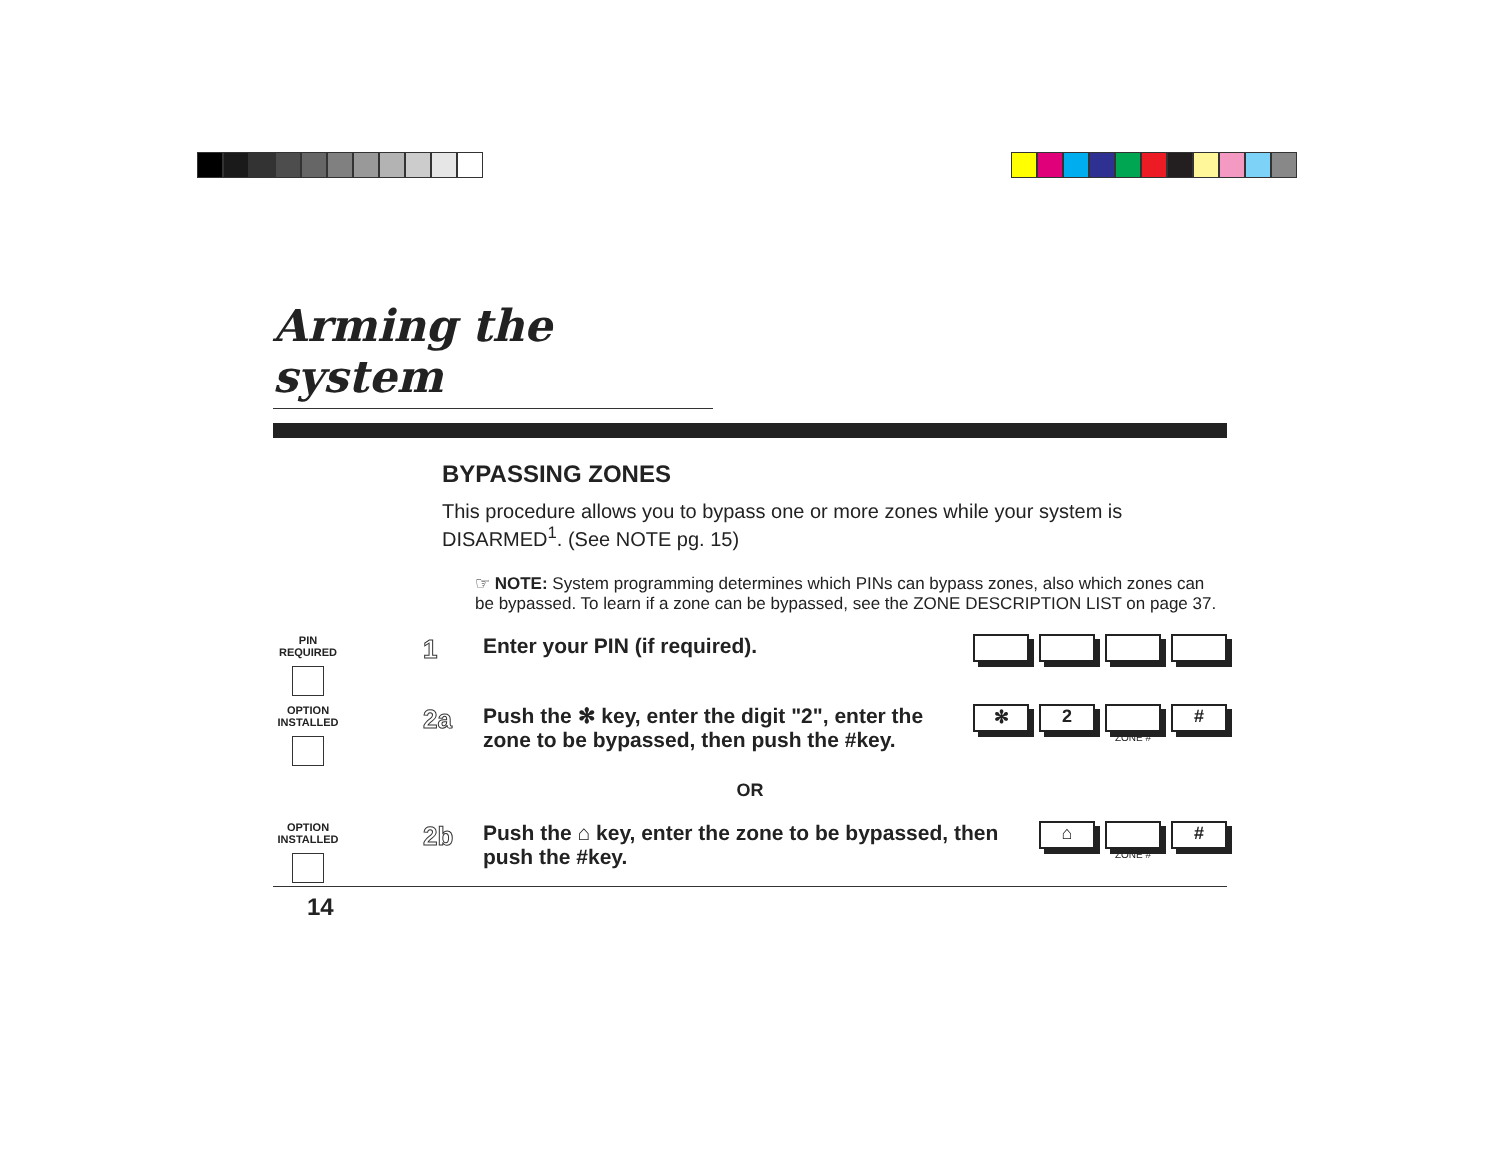Arming the system
BYPASSING ZONES
This procedure allows you to bypass one or more zones while your system is DISARMED<sup>1</sup>. (See NOTE pg. 15)
☞ NOTE: System programming determines which PINs can bypass zones, also which zones can be bypassed. To learn if a zone can be bypassed, see the ZONE DESCRIPTION LIST on page 37.
PIN REQUIRED
1
Enter your PIN (if required).
OPTION INSTALLED
2a
Push the ✻ key, enter the digit "2", enter the zone to be bypassed, then push the #key.
✻ 2
ZONE #
#
OR
OPTION INSTALLED
2b
Push the ⌂ key, enter the zone to be bypassed, then push the #key.
⌂
ZONE #
#
14